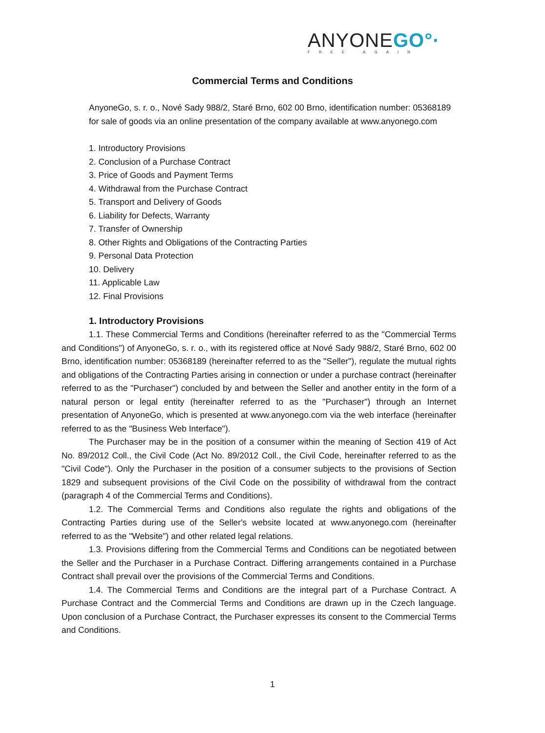ANYONEGO°·
FREE AGAIN
Commercial Terms and Conditions
AnyoneGo, s. r. o., Nové Sady 988/2, Staré Brno, 602 00 Brno, identification number: 05368189 for sale of goods via an online presentation of the company available at www.anyonego.com
1. Introductory Provisions
2. Conclusion of a Purchase Contract
3. Price of Goods and Payment Terms
4. Withdrawal from the Purchase Contract
5. Transport and Delivery of Goods
6. Liability for Defects, Warranty
7. Transfer of Ownership
8. Other Rights and Obligations of the Contracting Parties
9. Personal Data Protection
10. Delivery
11. Applicable Law
12. Final Provisions
1. Introductory Provisions
1.1. These Commercial Terms and Conditions (hereinafter referred to as the "Commercial Terms and Conditions") of AnyoneGo, s. r. o., with its registered office at Nové Sady 988/2, Staré Brno, 602 00 Brno, identification number: 05368189 (hereinafter referred to as the "Seller"), regulate the mutual rights and obligations of the Contracting Parties arising in connection or under a purchase contract (hereinafter referred to as the "Purchaser") concluded by and between the Seller and another entity in the form of a natural person or legal entity (hereinafter referred to as the "Purchaser") through an Internet presentation of AnyoneGo, which is presented at www.anyonego.com via the web interface (hereinafter referred to as the "Business Web Interface").
The Purchaser may be in the position of a consumer within the meaning of Section 419 of Act No. 89/2012 Coll., the Civil Code (Act No. 89/2012 Coll., the Civil Code, hereinafter referred to as the "Civil Code"). Only the Purchaser in the position of a consumer subjects to the provisions of Section 1829 and subsequent provisions of the Civil Code on the possibility of withdrawal from the contract (paragraph 4 of the Commercial Terms and Conditions).
1.2. The Commercial Terms and Conditions also regulate the rights and obligations of the Contracting Parties during use of the Seller's website located at www.anyonego.com (hereinafter referred to as the "Website") and other related legal relations.
1.3. Provisions differing from the Commercial Terms and Conditions can be negotiated between the Seller and the Purchaser in a Purchase Contract. Differing arrangements contained in a Purchase Contract shall prevail over the provisions of the Commercial Terms and Conditions.
1.4. The Commercial Terms and Conditions are the integral part of a Purchase Contract. A Purchase Contract and the Commercial Terms and Conditions are drawn up in the Czech language. Upon conclusion of a Purchase Contract, the Purchaser expresses its consent to the Commercial Terms and Conditions.
1